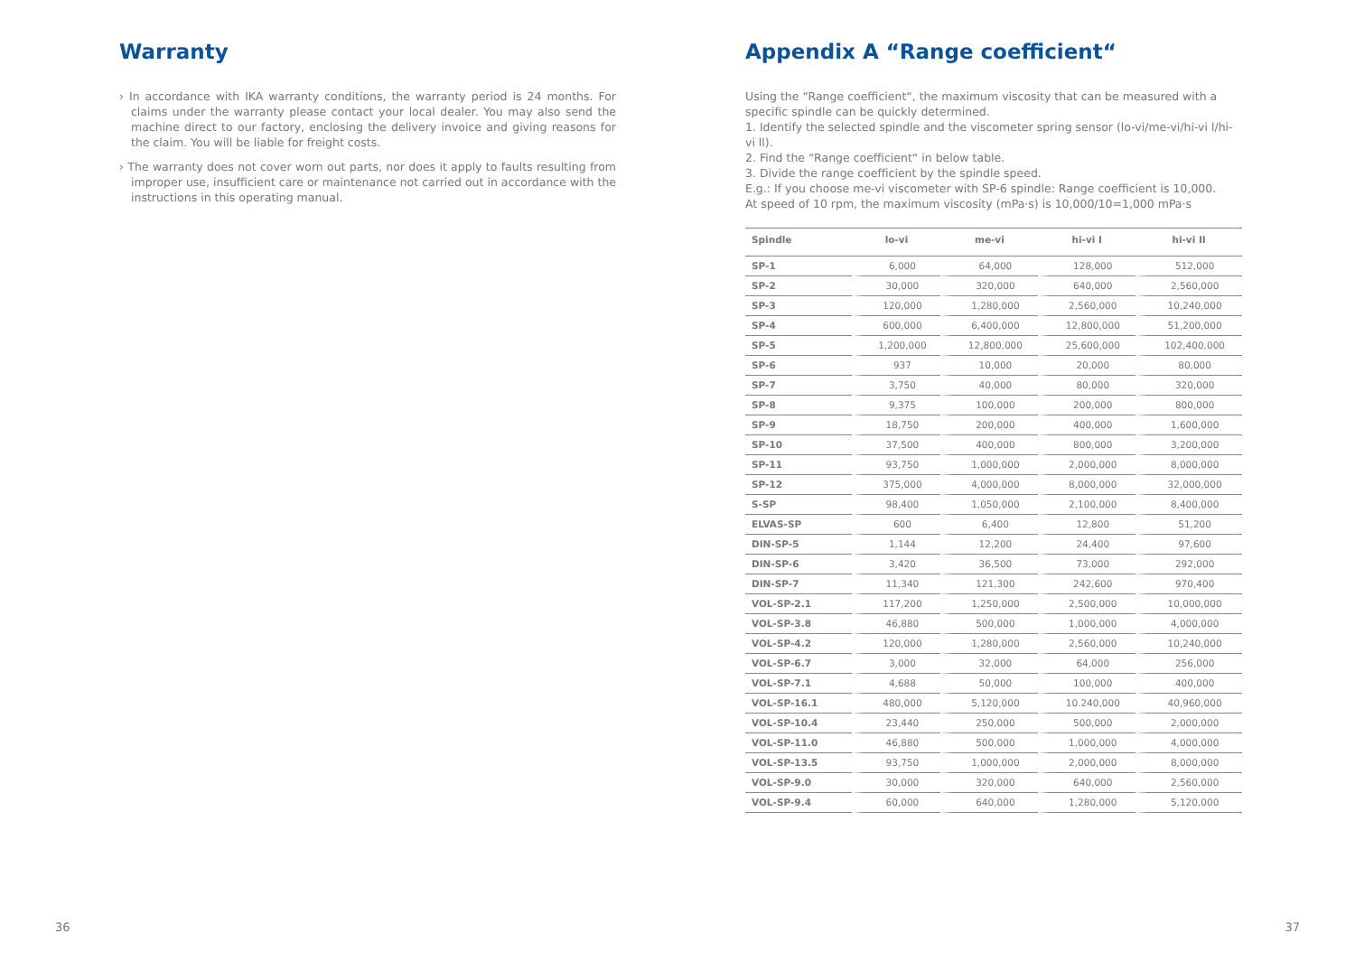Warranty
› In accordance with IKA warranty conditions, the warranty period is 24 months. For claims under the warranty please contact your local dealer. You may also send the machine direct to our factory, enclosing the delivery invoice and giving reasons for the claim. You will be liable for freight costs.
› The warranty does not cover worn out parts, nor does it apply to faults resulting from improper use, insufficient care or maintenance not carried out in accordance with the instructions in this operating manual.
Appendix A “Range coefficient“
Using the “Range coefficient“, the maximum viscosity that can be measured with a specific spindle can be quickly determined.
1. Identify the selected spindle and the viscometer spring sensor (lo-vi/me-vi/hi-vi l/hi-vi ll).
2. Find the “Range coefficient“ in below table.
3. Divide the range coefficient by the spindle speed.
E.g.: If you choose me-vi viscometer with SP-6 spindle: Range coefficient is 10,000.
At speed of 10 rpm, the maximum viscosity (mPa·s) is 10,000/10=1,000 mPa·s
| Spindle | lo-vi | me-vi | hi-vi I | hi-vi II |
| --- | --- | --- | --- | --- |
| SP-1 | 6,000 | 64,000 | 128,000 | 512,000 |
| SP-2 | 30,000 | 320,000 | 640,000 | 2,560,000 |
| SP-3 | 120,000 | 1,280,000 | 2,560,000 | 10,240,000 |
| SP-4 | 600,000 | 6,400,000 | 12,800,000 | 51,200,000 |
| SP-5 | 1,200,000 | 12,800,000 | 25,600,000 | 102,400,000 |
| SP-6 | 937 | 10,000 | 20,000 | 80,000 |
| SP-7 | 3,750 | 40,000 | 80,000 | 320,000 |
| SP-8 | 9,375 | 100,000 | 200,000 | 800,000 |
| SP-9 | 18,750 | 200,000 | 400,000 | 1,600,000 |
| SP-10 | 37,500 | 400,000 | 800,000 | 3,200,000 |
| SP-11 | 93,750 | 1,000,000 | 2,000,000 | 8,000,000 |
| SP-12 | 375,000 | 4,000,000 | 8,000,000 | 32,000,000 |
| S-SP | 98,400 | 1,050,000 | 2,100,000 | 8,400,000 |
| ELVAS-SP | 600 | 6,400 | 12,800 | 51,200 |
| DIN-SP-5 | 1,144 | 12,200 | 24,400 | 97,600 |
| DIN-SP-6 | 3,420 | 36,500 | 73,000 | 292,000 |
| DIN-SP-7 | 11,340 | 121,300 | 242,600 | 970,400 |
| VOL-SP-2.1 | 117,200 | 1,250,000 | 2,500,000 | 10,000,000 |
| VOL-SP-3.8 | 46,880 | 500,000 | 1,000,000 | 4,000,000 |
| VOL-SP-4.2 | 120,000 | 1,280,000 | 2,560,000 | 10,240,000 |
| VOL-SP-6.7 | 3,000 | 32,000 | 64,000 | 256,000 |
| VOL-SP-7.1 | 4,688 | 50,000 | 100,000 | 400,000 |
| VOL-SP-16.1 | 480,000 | 5,120,000 | 10.240,000 | 40,960,000 |
| VOL-SP-10.4 | 23,440 | 250,000 | 500,000 | 2,000,000 |
| VOL-SP-11.0 | 46,880 | 500,000 | 1,000,000 | 4,000,000 |
| VOL-SP-13.5 | 93,750 | 1,000,000 | 2,000,000 | 8,000,000 |
| VOL-SP-9.0 | 30,000 | 320,000 | 640,000 | 2,560,000 |
| VOL-SP-9.4 | 60,000 | 640,000 | 1,280,000 | 5,120,000 |
36 37